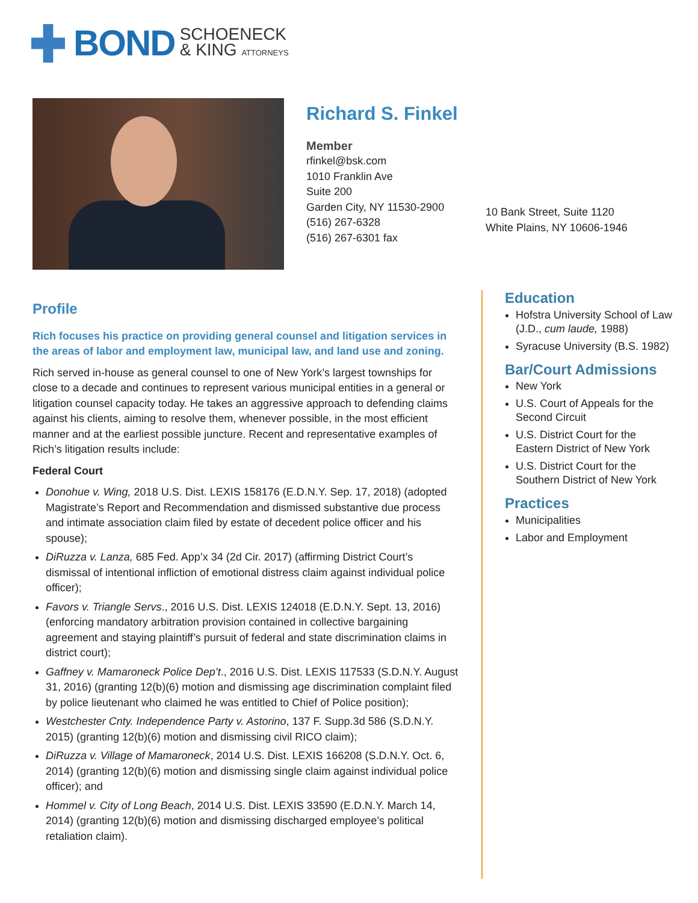BOND
SCHOENECK
& KING ATTORNEYS
Richard S. Finkel
Member
rfinkel@bsk.com
1010 Franklin Ave
Suite 200
Garden City, NY 11530-2900
(516) 267-6328
(516) 267-6301 fax
10 Bank Street, Suite 1120
White Plains, NY 10606-1946
Profile
Rich focuses his practice on providing general counsel and litigation services in the areas of labor and employment law, municipal law, and land use and zoning.
Rich served in-house as general counsel to one of New York’s largest townships for close to a decade and continues to represent various municipal entities in a general or litigation counsel capacity today. He takes an aggressive approach to defending claims against his clients, aiming to resolve them, whenever possible, in the most efficient manner and at the earliest possible juncture. Recent and representative examples of Rich’s litigation results include:
Federal Court
Donohue v. Wing, 2018 U.S. Dist. LEXIS 158176 (E.D.N.Y. Sep. 17, 2018) (adopted Magistrate’s Report and Recommendation and dismissed substantive due process and intimate association claim filed by estate of decedent police officer and his spouse);
DiRuzza v. Lanza, 685 Fed. App’x 34 (2d Cir. 2017) (affirming District Court’s dismissal of intentional infliction of emotional distress claim against individual police officer);
Favors v. Triangle Servs., 2016 U.S. Dist. LEXIS 124018 (E.D.N.Y. Sept. 13, 2016) (enforcing mandatory arbitration provision contained in collective bargaining agreement and staying plaintiff’s pursuit of federal and state discrimination claims in district court);
Gaffney v. Mamaroneck Police Dep’t., 2016 U.S. Dist. LEXIS 117533 (S.D.N.Y. August 31, 2016) (granting 12(b)(6) motion and dismissing age discrimination complaint filed by police lieutenant who claimed he was entitled to Chief of Police position);
Westchester Cnty. Independence Party v. Astorino, 137 F. Supp.3d 586 (S.D.N.Y. 2015) (granting 12(b)(6) motion and dismissing civil RICO claim);
DiRuzza v. Village of Mamaroneck, 2014 U.S. Dist. LEXIS 166208 (S.D.N.Y. Oct. 6, 2014) (granting 12(b)(6) motion and dismissing single claim against individual police officer); and
Hommel v. City of Long Beach, 2014 U.S. Dist. LEXIS 33590 (E.D.N.Y. March 14, 2014) (granting 12(b)(6) motion and dismissing discharged employee’s political retaliation claim).
Education
Hofstra University School of Law (J.D., cum laude, 1988)
Syracuse University (B.S. 1982)
Bar/Court Admissions
New York
U.S. Court of Appeals for the Second Circuit
U.S. District Court for the Eastern District of New York
U.S. District Court for the Southern District of New York
Practices
Municipalities
Labor and Employment